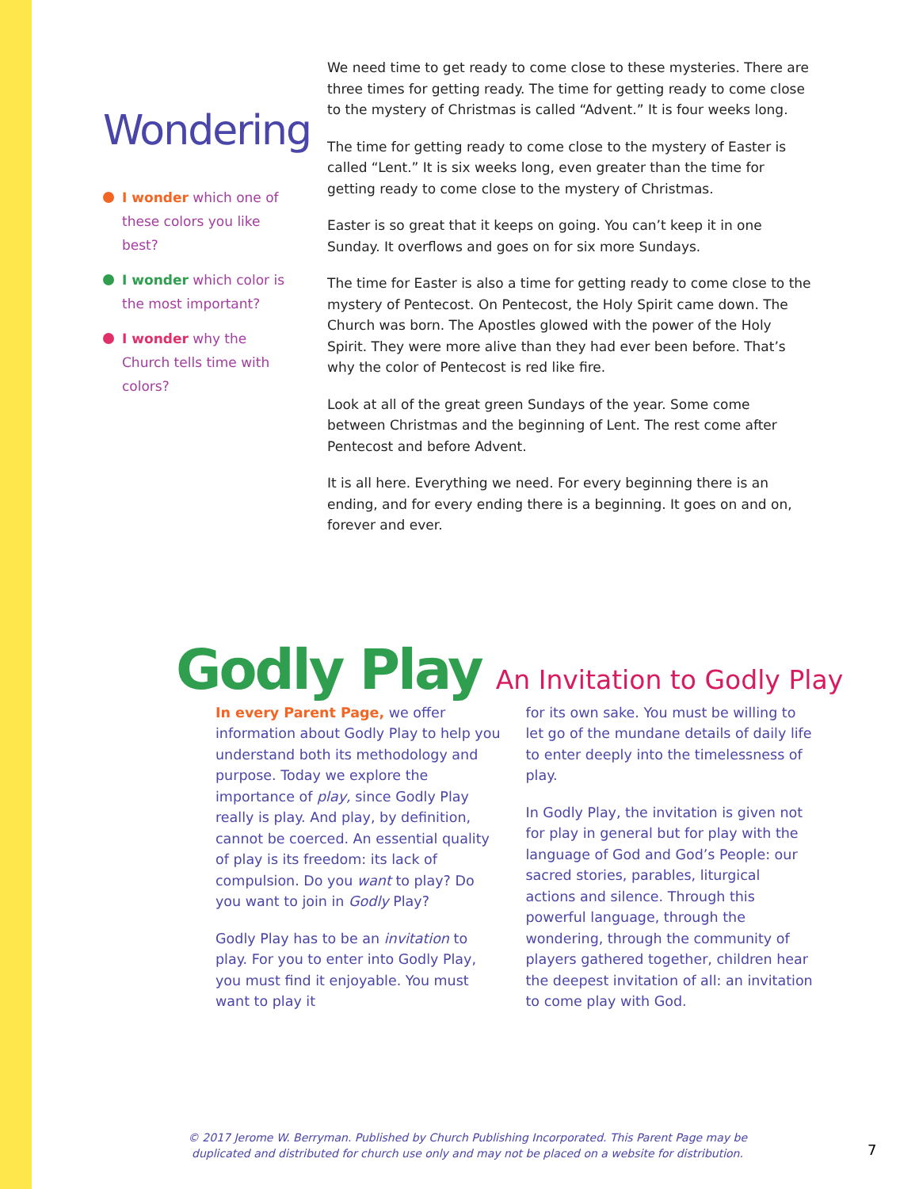Wondering
I wonder which one of these colors you like best?
I wonder which color is the most important?
I wonder why the Church tells time with colors?
We need time to get ready to come close to these mysteries. There are three times for getting ready. The time for getting ready to come close to the mystery of Christmas is called “Advent.” It is four weeks long.
The time for getting ready to come close to the mystery of Easter is called “Lent.” It is six weeks long, even greater than the time for getting ready to come close to the mystery of Christmas.
Easter is so great that it keeps on going. You can’t keep it in one Sunday. It overflows and goes on for six more Sundays.
The time for Easter is also a time for getting ready to come close to the mystery of Pentecost. On Pentecost, the Holy Spirit came down. The Church was born. The Apostles glowed with the power of the Holy Spirit. They were more alive than they had ever been before. That’s why the color of Pentecost is red like fire.
Look at all of the great green Sundays of the year. Some come between Christmas and the beginning of Lent. The rest come after Pentecost and before Advent.
It is all here. Everything we need. For every beginning there is an ending, and for every ending there is a beginning. It goes on and on, forever and ever.
Godly Play An Invitation to Godly Play
In every Parent Page, we offer information about Godly Play to help you understand both its methodology and purpose. Today we explore the importance of play, since Godly Play really is play. And play, by definition, cannot be coerced. An essential quality of play is its freedom: its lack of compulsion. Do you want to play? Do you want to join in Godly Play?
Godly Play has to be an invitation to play. For you to enter into Godly Play, you must find it enjoyable. You must want to play it
for its own sake. You must be willing to let go of the mundane details of daily life to enter deeply into the timelessness of play.
In Godly Play, the invitation is given not for play in general but for play with the language of God and God’s People: our sacred stories, parables, liturgical actions and silence. Through this powerful language, through the wondering, through the community of players gathered together, children hear the deepest invitation of all: an invitation to come play with God.
© 2017 Jerome W. Berryman. Published by Church Publishing Incorporated. This Parent Page may be duplicated and distributed for church use only and may not be placed on a website for distribution.
7